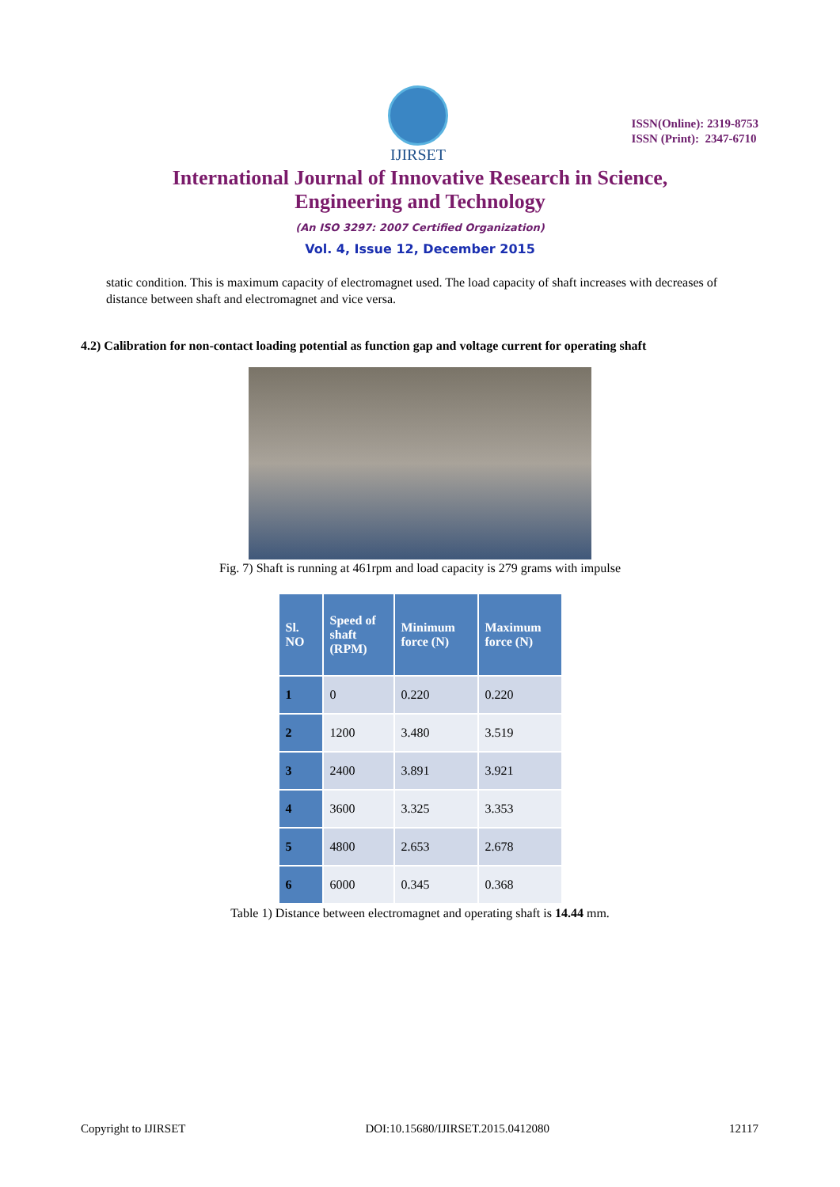IJIRSET
ISSN(Online): 2319-8753
ISSN (Print): 2347-6710
International Journal of Innovative Research in Science,
Engineering and Technology
(An ISO 3297: 2007 Certified Organization)
Vol. 4, Issue 12, December 2015
static condition. This is maximum capacity of electromagnet used. The load capacity of shaft increases with decreases of distance between shaft and electromagnet and vice versa.
4.2) Calibration for non-contact loading potential as function gap and voltage current for operating shaft
Fig. 7) Shaft is running at 461rpm and load capacity is 279 grams with impulse
| Sl. NO | Speed of shaft (RPM) | Minimum force (N) | Maximum force (N) |
| --- | --- | --- | --- |
| 1 | 0 | 0.220 | 0.220 |
| 2 | 1200 | 3.480 | 3.519 |
| 3 | 2400 | 3.891 | 3.921 |
| 4 | 3600 | 3.325 | 3.353 |
| 5 | 4800 | 2.653 | 2.678 |
| 6 | 6000 | 0.345 | 0.368 |
Table 1) Distance between electromagnet and operating shaft is 14.44 mm.
Copyright to IJIRSET DOI:10.15680/IJIRSET.2015.0412080 12117